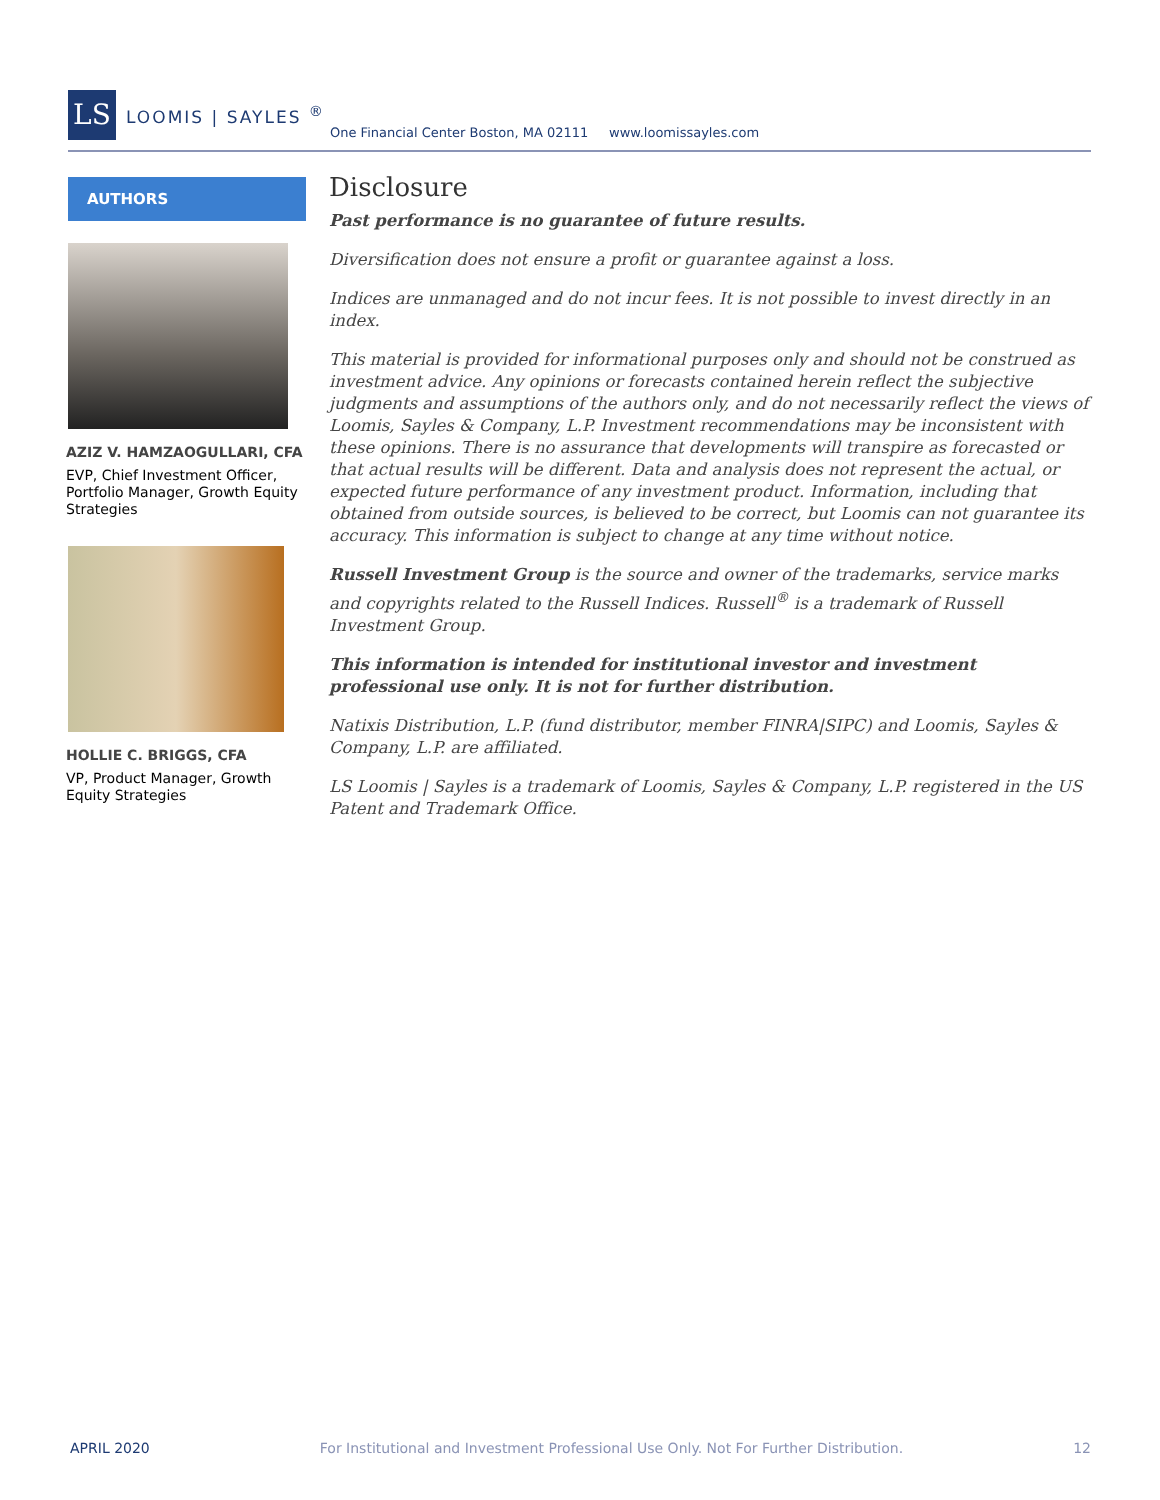LS
LOOMIS | SAYLES <sup>®</sup>
One Financial Center Boston, MA 02111 www.loomissayles.com
AUTHORS
AZIZ V. HAMZAOGULLARI, CFA
EVP, Chief Investment Officer, Portfolio Manager, Growth Equity Strategies
HOLLIE C. BRIGGS, CFA
VP, Product Manager, Growth Equity Strategies
Disclosure
Past performance is no guarantee of future results.
Diversification does not ensure a profit or guarantee against a loss.
Indices are unmanaged and do not incur fees. It is not possible to invest directly in an index.
This material is provided for informational purposes only and should not be construed as investment advice. Any opinions or forecasts contained herein reflect the subjective judgments and assumptions of the authors only, and do not necessarily reflect the views of Loomis, Sayles & Company, L.P. Investment recommendations may be inconsistent with these opinions. There is no assurance that developments will transpire as forecasted or that actual results will be different. Data and analysis does not represent the actual, or expected future performance of any investment product. Information, including that obtained from outside sources, is believed to be correct, but Loomis can not guarantee its accuracy. This information is subject to change at any time without notice.
Russell Investment Group is the source and owner of the trademarks, service marks and copyrights related to the Russell Indices. Russell<sup>®</sup> is a trademark of Russell Investment Group.
This information is intended for institutional investor and investment professional use only. It is not for further distribution.
Natixis Distribution, L.P. (fund distributor, member FINRA|SIPC) and Loomis, Sayles & Company, L.P. are affiliated.
LS Loomis | Sayles is a trademark of Loomis, Sayles & Company, L.P. registered in the US Patent and Trademark Office.
APRIL 2020 For Institutional and Investment Professional Use Only. Not For Further Distribution. 12